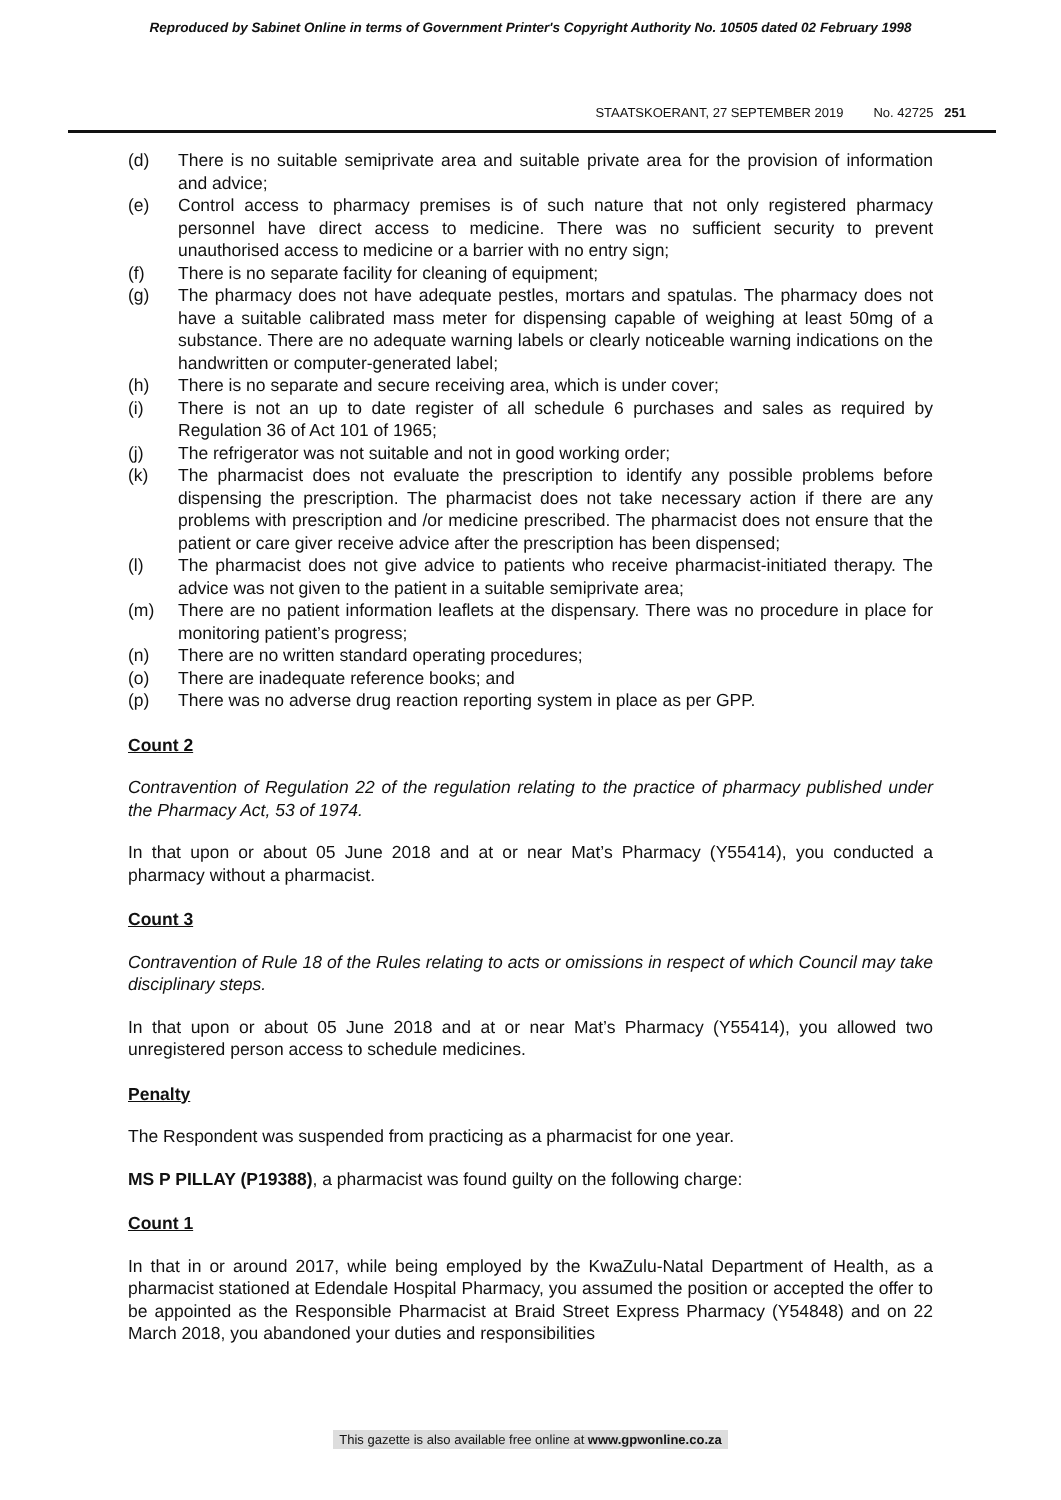Reproduced by Sabinet Online in terms of Government Printer's Copyright Authority No. 10505 dated 02 February 1998
STAATSKOERANT, 27 SEPTEMBER 2019 No. 42725 251
(d) There is no suitable semiprivate area and suitable private area for the provision of information and advice;
(e) Control access to pharmacy premises is of such nature that not only registered pharmacy personnel have direct access to medicine. There was no sufficient security to prevent unauthorised access to medicine or a barrier with no entry sign;
(f) There is no separate facility for cleaning of equipment;
(g) The pharmacy does not have adequate pestles, mortars and spatulas. The pharmacy does not have a suitable calibrated mass meter for dispensing capable of weighing at least 50mg of a substance. There are no adequate warning labels or clearly noticeable warning indications on the handwritten or computer-generated label;
(h) There is no separate and secure receiving area, which is under cover;
(i) There is not an up to date register of all schedule 6 purchases and sales as required by Regulation 36 of Act 101 of 1965;
(j) The refrigerator was not suitable and not in good working order;
(k) The pharmacist does not evaluate the prescription to identify any possible problems before dispensing the prescription. The pharmacist does not take necessary action if there are any problems with prescription and /or medicine prescribed. The pharmacist does not ensure that the patient or care giver receive advice after the prescription has been dispensed;
(l) The pharmacist does not give advice to patients who receive pharmacist-initiated therapy. The advice was not given to the patient in a suitable semiprivate area;
(m) There are no patient information leaflets at the dispensary. There was no procedure in place for monitoring patient’s progress;
(n) There are no written standard operating procedures;
(o) There are inadequate reference books; and
(p) There was no adverse drug reaction reporting system in place as per GPP.
Count 2
Contravention of Regulation 22 of the regulation relating to the practice of pharmacy published under the Pharmacy Act, 53 of 1974.
In that upon or about 05 June 2018 and at or near Mat’s Pharmacy (Y55414), you conducted a pharmacy without a pharmacist.
Count 3
Contravention of Rule 18 of the Rules relating to acts or omissions in respect of which Council may take disciplinary steps.
In that upon or about 05 June 2018 and at or near Mat’s Pharmacy (Y55414), you allowed two unregistered person access to schedule medicines.
Penalty
The Respondent was suspended from practicing as a pharmacist for one year.
MS P PILLAY (P19388), a pharmacist was found guilty on the following charge:
Count 1
In that in or around 2017, while being employed by the KwaZulu-Natal Department of Health, as a pharmacist stationed at Edendale Hospital Pharmacy, you assumed the position or accepted the offer to be appointed as the Responsible Pharmacist at Braid Street Express Pharmacy (Y54848) and on 22 March 2018, you abandoned your duties and responsibilities
This gazette is also available free online at www.gpwonline.co.za